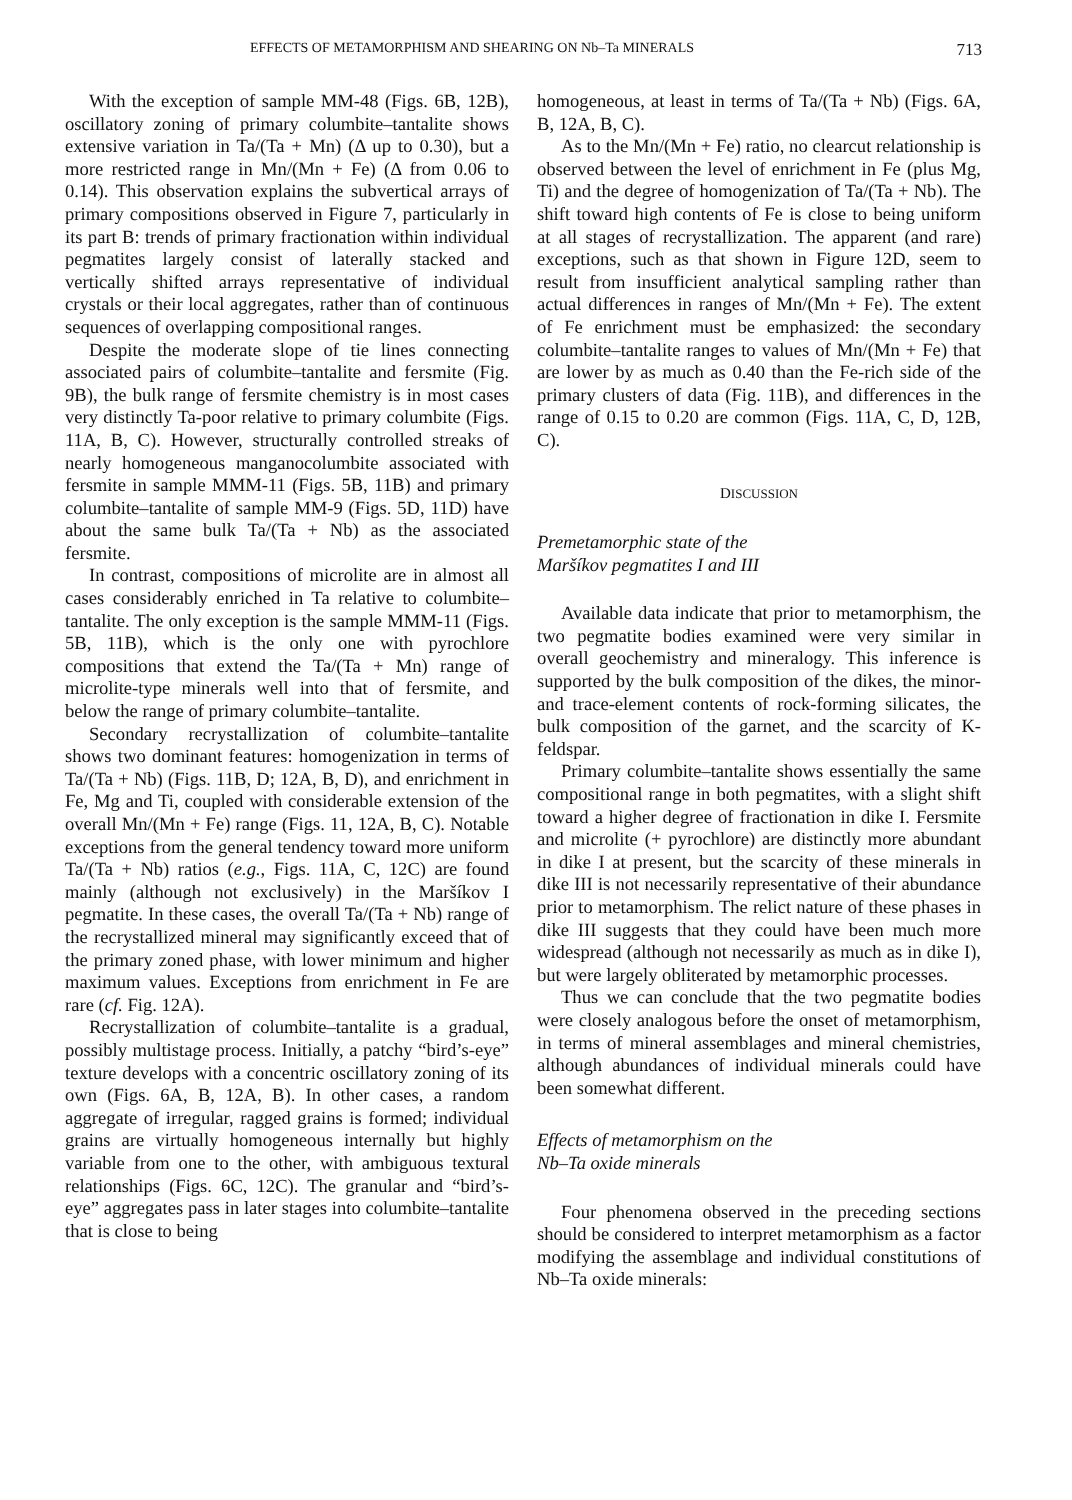EFFECTS OF METAMORPHISM AND SHEARING ON Nb–Ta MINERALS 713
With the exception of sample MM-48 (Figs. 6B, 12B), oscillatory zoning of primary columbite–tantalite shows extensive variation in Ta/(Ta + Mn) (Δ up to 0.30), but a more restricted range in Mn/(Mn + Fe) (Δ from 0.06 to 0.14). This observation explains the subvertical arrays of primary compositions observed in Figure 7, particularly in its part B: trends of primary fractionation within individual pegmatites largely consist of laterally stacked and vertically shifted arrays representative of individual crystals or their local aggregates, rather than of continuous sequences of overlapping compositional ranges.
Despite the moderate slope of tie lines connecting associated pairs of columbite–tantalite and fersmite (Fig. 9B), the bulk range of fersmite chemistry is in most cases very distinctly Ta-poor relative to primary columbite (Figs. 11A, B, C). However, structurally controlled streaks of nearly homogeneous manganocolumbite associated with fersmite in sample MMM-11 (Figs. 5B, 11B) and primary columbite–tantalite of sample MM-9 (Figs. 5D, 11D) have about the same bulk Ta/(Ta + Nb) as the associated fersmite.
In contrast, compositions of microlite are in almost all cases considerably enriched in Ta relative to columbite–tantalite. The only exception is the sample MMM-11 (Figs. 5B, 11B), which is the only one with pyrochlore compositions that extend the Ta/(Ta + Mn) range of microlite-type minerals well into that of fersmite, and below the range of primary columbite–tantalite.
Secondary recrystallization of columbite–tantalite shows two dominant features: homogenization in terms of Ta/(Ta + Nb) (Figs. 11B, D; 12A, B, D), and enrichment in Fe, Mg and Ti, coupled with considerable extension of the overall Mn/(Mn + Fe) range (Figs. 11, 12A, B, C). Notable exceptions from the general tendency toward more uniform Ta/(Ta + Nb) ratios (e.g., Figs. 11A, C, 12C) are found mainly (although not exclusively) in the Maršíkov I pegmatite. In these cases, the overall Ta/(Ta + Nb) range of the recrystallized mineral may significantly exceed that of the primary zoned phase, with lower minimum and higher maximum values. Exceptions from enrichment in Fe are rare (cf. Fig. 12A).
Recrystallization of columbite–tantalite is a gradual, possibly multistage process. Initially, a patchy “bird’s-eye” texture develops with a concentric oscillatory zoning of its own (Figs. 6A, B, 12A, B). In other cases, a random aggregate of irregular, ragged grains is formed; individual grains are virtually homogeneous internally but highly variable from one to the other, with ambiguous textural relationships (Figs. 6C, 12C). The granular and “bird’s-eye” aggregates pass in later stages into columbite–tantalite that is close to being
homogeneous, at least in terms of Ta/(Ta + Nb) (Figs. 6A, B, 12A, B, C).
As to the Mn/(Mn + Fe) ratio, no clearcut relationship is observed between the level of enrichment in Fe (plus Mg, Ti) and the degree of homogenization of Ta/(Ta + Nb). The shift toward high contents of Fe is close to being uniform at all stages of recrystallization. The apparent (and rare) exceptions, such as that shown in Figure 12D, seem to result from insufficient analytical sampling rather than actual differences in ranges of Mn/(Mn + Fe). The extent of Fe enrichment must be emphasized: the secondary columbite–tantalite ranges to values of Mn/(Mn + Fe) that are lower by as much as 0.40 than the Fe-rich side of the primary clusters of data (Fig. 11B), and differences in the range of 0.15 to 0.20 are common (Figs. 11A, C, D, 12B, C).
DISCUSSION
Premetamorphic state of the
Maršíkov pegmatites I and III
Available data indicate that prior to metamorphism, the two pegmatite bodies examined were very similar in overall geochemistry and mineralogy. This inference is supported by the bulk composition of the dikes, the minor- and trace-element contents of rock-forming silicates, the bulk composition of the garnet, and the scarcity of K-feldspar.
Primary columbite–tantalite shows essentially the same compositional range in both pegmatites, with a slight shift toward a higher degree of fractionation in dike I. Fersmite and microlite (+ pyrochlore) are distinctly more abundant in dike I at present, but the scarcity of these minerals in dike III is not necessarily representative of their abundance prior to metamorphism. The relict nature of these phases in dike III suggests that they could have been much more widespread (although not necessarily as much as in dike I), but were largely obliterated by metamorphic processes.
Thus we can conclude that the two pegmatite bodies were closely analogous before the onset of metamorphism, in terms of mineral assemblages and mineral chemistries, although abundances of individual minerals could have been somewhat different.
Effects of metamorphism on the
Nb–Ta oxide minerals
Four phenomena observed in the preceding sections should be considered to interpret metamorphism as a factor modifying the assemblage and individual constitutions of Nb–Ta oxide minerals: